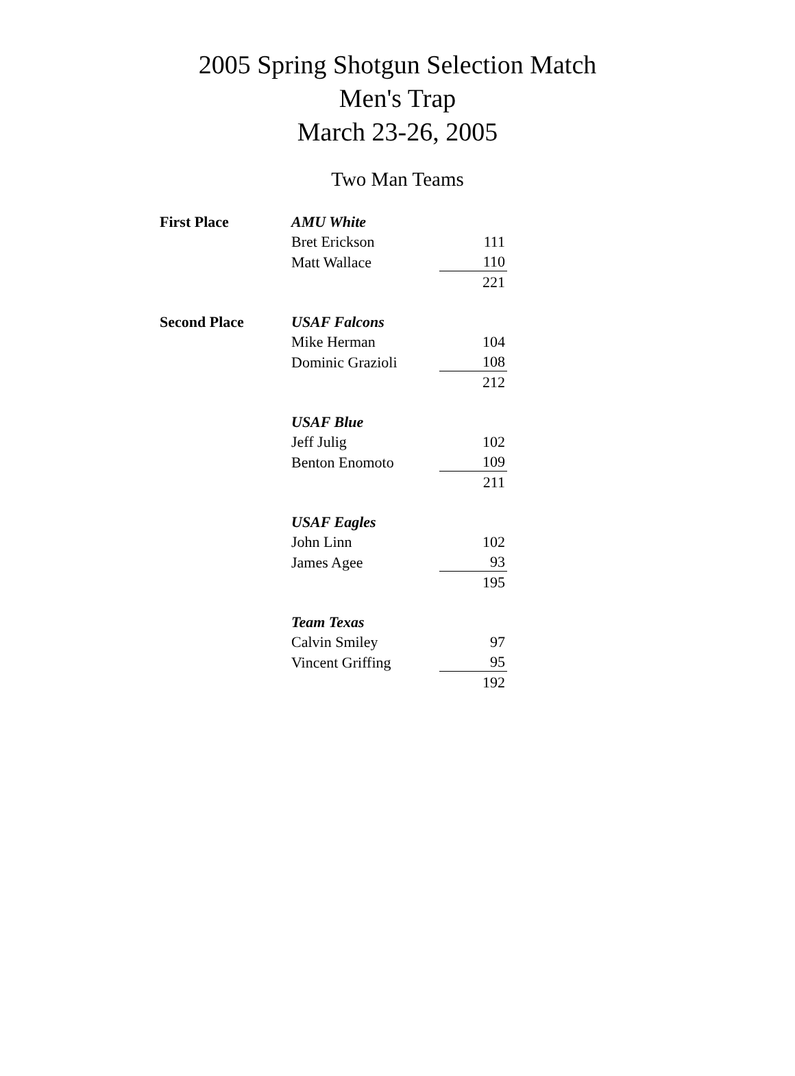2005 Spring Shotgun Selection Match
Men's Trap
March 23-26, 2005
Two Man Teams
| First Place | AMU White | | |
| | | Bret Erickson | 111 |
| | | Matt Wallace | 110 |
| | | | 221 |
| Second Place | USAF Falcons | | |
| | | Mike Herman | 104 |
| | | Dominic Grazioli | 108 |
| | | | 212 |
| | USAF Blue | | |
| | | Jeff Julig | 102 |
| | | Benton Enomoto | 109 |
| | | | 211 |
| | USAF Eagles | | |
| | | John Linn | 102 |
| | | James Agee | 93 |
| | | | 195 |
| | Team Texas | | |
| | | Calvin Smiley | 97 |
| | | Vincent Griffing | 95 |
| | | | 192 |